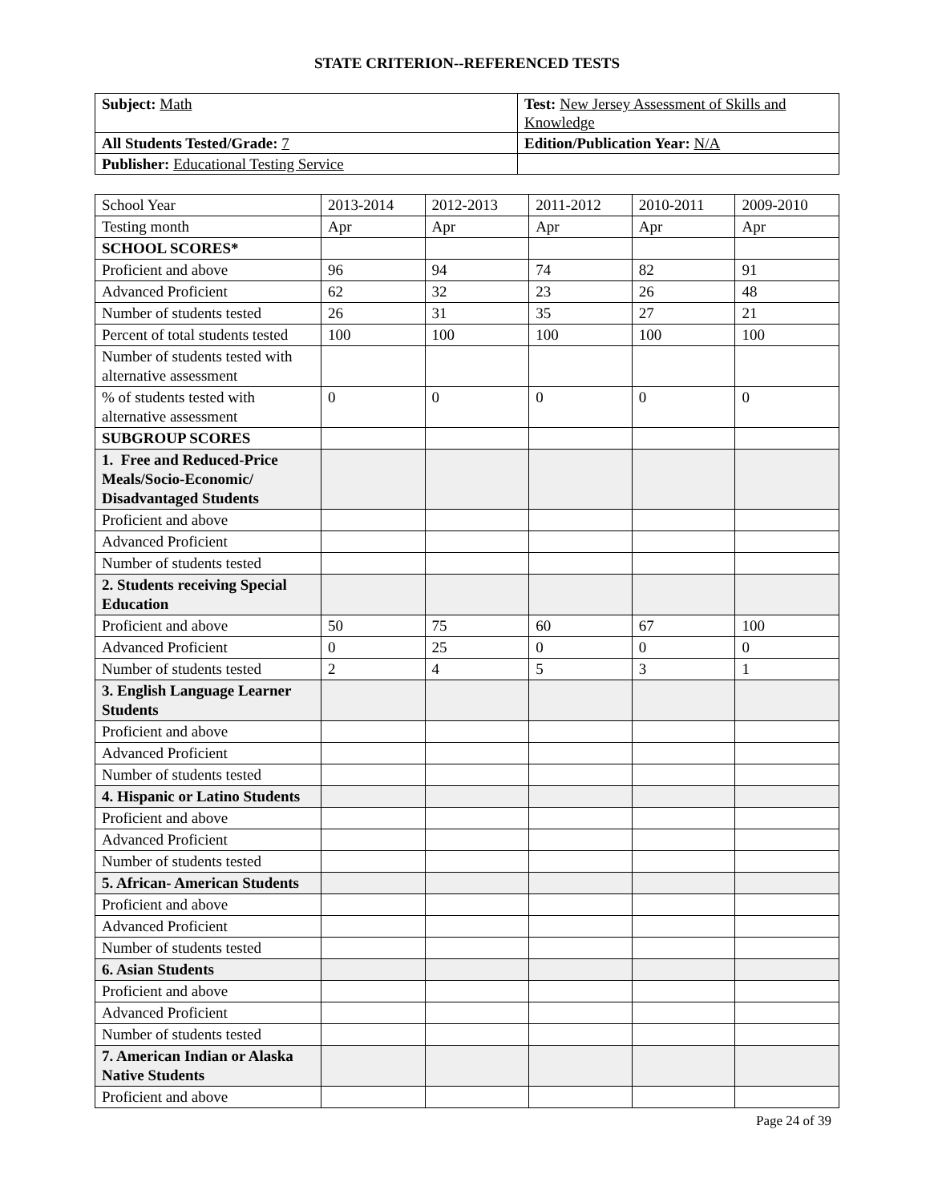STATE CRITERION--REFERENCED TESTS
| Subject: Math | Test: New Jersey Assessment of Skills and Knowledge |
| All Students Tested/Grade: 7 | Edition/Publication Year: N/A |
| Publisher: Educational Testing Service | |
| School Year | 2013-2014 | 2012-2013 | 2011-2012 | 2010-2011 | 2009-2010 |
| --- | --- | --- | --- | --- | --- |
| Testing month | Apr | Apr | Apr | Apr | Apr |
| SCHOOL SCORES* | | | | | |
| Proficient and above | 96 | 94 | 74 | 82 | 91 |
| Advanced Proficient | 62 | 32 | 23 | 26 | 48 |
| Number of students tested | 26 | 31 | 35 | 27 | 21 |
| Percent of total students tested | 100 | 100 | 100 | 100 | 100 |
| Number of students tested with alternative assessment | | | | | |
| % of students tested with alternative assessment | 0 | 0 | 0 | 0 | 0 |
| SUBGROUP SCORES | | | | | |
| 1. Free and Reduced-Price Meals/Socio-Economic/ Disadvantaged Students | | | | | |
| Proficient and above | | | | | |
| Advanced Proficient | | | | | |
| Number of students tested | | | | | |
| 2. Students receiving Special Education | | | | | |
| Proficient and above | 50 | 75 | 60 | 67 | 100 |
| Advanced Proficient | 0 | 25 | 0 | 0 | 0 |
| Number of students tested | 2 | 4 | 5 | 3 | 1 |
| 3. English Language Learner Students | | | | | |
| Proficient and above | | | | | |
| Advanced Proficient | | | | | |
| Number of students tested | | | | | |
| 4. Hispanic or Latino Students | | | | | |
| Proficient and above | | | | | |
| Advanced Proficient | | | | | |
| Number of students tested | | | | | |
| 5. African- American Students | | | | | |
| Proficient and above | | | | | |
| Advanced Proficient | | | | | |
| Number of students tested | | | | | |
| 6. Asian Students | | | | | |
| Proficient and above | | | | | |
| Advanced Proficient | | | | | |
| Number of students tested | | | | | |
| 7. American Indian or Alaska Native Students | | | | | |
| Proficient and above | | | | | |
Page 24 of 39